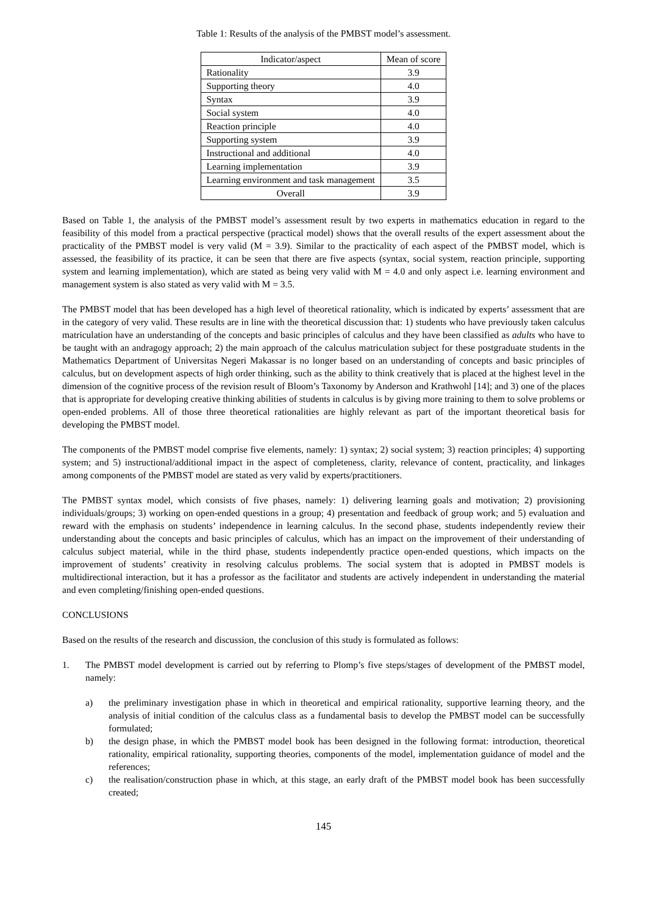Table 1: Results of the analysis of the PMBST model’s assessment.
| Indicator/aspect | Mean of score |
| --- | --- |
| Rationality | 3.9 |
| Supporting theory | 4.0 |
| Syntax | 3.9 |
| Social system | 4.0 |
| Reaction principle | 4.0 |
| Supporting system | 3.9 |
| Instructional and additional | 4.0 |
| Learning implementation | 3.9 |
| Learning environment and task management | 3.5 |
| Overall | 3.9 |
Based on Table 1, the analysis of the PMBST model’s assessment result by two experts in mathematics education in regard to the feasibility of this model from a practical perspective (practical model) shows that the overall results of the expert assessment about the practicality of the PMBST model is very valid (M = 3.9). Similar to the practicality of each aspect of the PMBST model, which is assessed, the feasibility of its practice, it can be seen that there are five aspects (syntax, social system, reaction principle, supporting system and learning implementation), which are stated as being very valid with M = 4.0 and only aspect i.e. learning environment and management system is also stated as very valid with M = 3.5.
The PMBST model that has been developed has a high level of theoretical rationality, which is indicated by experts’ assessment that are in the category of very valid. These results are in line with the theoretical discussion that: 1) students who have previously taken calculus matriculation have an understanding of the concepts and basic principles of calculus and they have been classified as adults who have to be taught with an andragogy approach; 2) the main approach of the calculus matriculation subject for these postgraduate students in the Mathematics Department of Universitas Negeri Makassar is no longer based on an understanding of concepts and basic principles of calculus, but on development aspects of high order thinking, such as the ability to think creatively that is placed at the highest level in the dimension of the cognitive process of the revision result of Bloom’s Taxonomy by Anderson and Krathwohl [14]; and 3) one of the places that is appropriate for developing creative thinking abilities of students in calculus is by giving more training to them to solve problems or open-ended problems. All of those three theoretical rationalities are highly relevant as part of the important theoretical basis for developing the PMBST model.
The components of the PMBST model comprise five elements, namely: 1) syntax; 2) social system; 3) reaction principles; 4) supporting system; and 5) instructional/additional impact in the aspect of completeness, clarity, relevance of content, practicality, and linkages among components of the PMBST model are stated as very valid by experts/practitioners.
The PMBST syntax model, which consists of five phases, namely: 1) delivering learning goals and motivation; 2) provisioning individuals/groups; 3) working on open-ended questions in a group; 4) presentation and feedback of group work; and 5) evaluation and reward with the emphasis on students’ independence in learning calculus. In the second phase, students independently review their understanding about the concepts and basic principles of calculus, which has an impact on the improvement of their understanding of calculus subject material, while in the third phase, students independently practice open-ended questions, which impacts on the improvement of students’ creativity in resolving calculus problems. The social system that is adopted in PMBST models is multidirectional interaction, but it has a professor as the facilitator and students are actively independent in understanding the material and even completing/finishing open-ended questions.
CONCLUSIONS
Based on the results of the research and discussion, the conclusion of this study is formulated as follows:
1. The PMBST model development is carried out by referring to Plomp’s five steps/stages of development of the PMBST model, namely:
a) the preliminary investigation phase in which in theoretical and empirical rationality, supportive learning theory, and the analysis of initial condition of the calculus class as a fundamental basis to develop the PMBST model can be successfully formulated;
b) the design phase, in which the PMBST model book has been designed in the following format: introduction, theoretical rationality, empirical rationality, supporting theories, components of the model, implementation guidance of model and the references;
c) the realisation/construction phase in which, at this stage, an early draft of the PMBST model book has been successfully created;
145